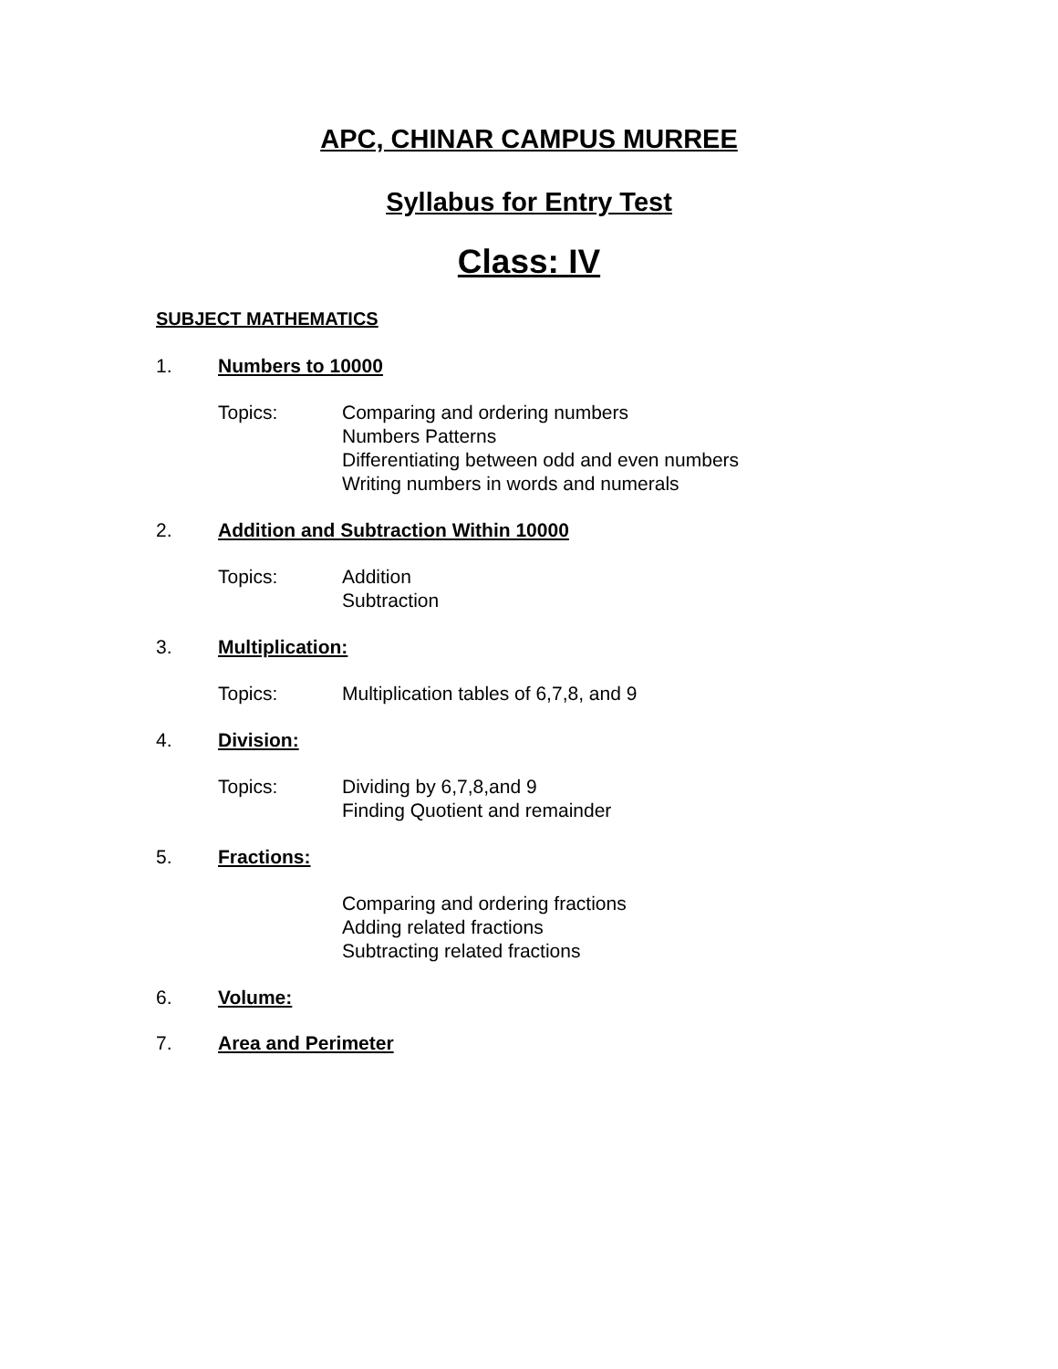APC, CHINAR CAMPUS MURREE
Syllabus for Entry Test
Class: IV
SUBJECT MATHEMATICS
1. Numbers to 10000
Topics: Comparing and ordering numbers
Numbers Patterns
Differentiating between odd and even numbers
Writing numbers in words and numerals
2. Addition and Subtraction Within 10000
Topics: Addition
Subtraction
3. Multiplication:
Topics: Multiplication tables of 6,7,8, and 9
4. Division:
Topics: Dividing by 6,7,8,and 9
Finding Quotient and remainder
5. Fractions:
Comparing and ordering fractions
Adding related fractions
Subtracting related fractions
6. Volume:
7. Area and Perimeter